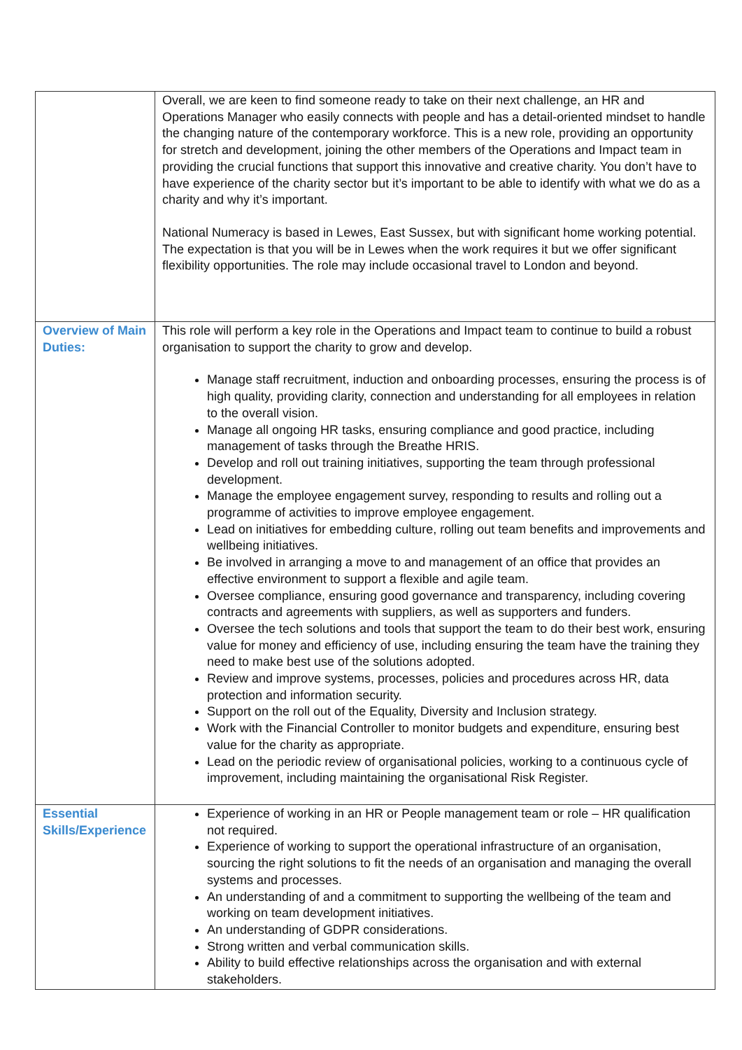| | Overall, we are keen to find someone ready to take on their next challenge, an HR and Operations Manager who easily connects with people and has a detail-oriented mindset to handle the changing nature of the contemporary workforce. This is a new role, providing an opportunity for stretch and development, joining the other members of the Operations and Impact team in providing the crucial functions that support this innovative and creative charity. You don’t have to have experience of the charity sector but it’s important to be able to identify with what we do as a charity and why it’s important. National Numeracy is based in Lewes, East Sussex, but with significant home working potential. The expectation is that you will be in Lewes when the work requires it but we offer significant flexibility opportunities. The role may include occasional travel to London and beyond. |
| Overview of Main Duties: | This role will perform a key role in the Operations and Impact team to continue to build a robust organisation to support the charity to grow and develop. Manage staff recruitment, induction and onboarding processes, ensuring the process is of high quality, providing clarity, connection and understanding for all employees in relation to the overall vision. Manage all ongoing HR tasks, ensuring compliance and good practice, including management of tasks through the Breathe HRIS. Develop and roll out training initiatives, supporting the team through professional development. Manage the employee engagement survey, responding to results and rolling out a programme of activities to improve employee engagement. Lead on initiatives for embedding culture, rolling out team benefits and improvements and wellbeing initiatives. Be involved in arranging a move to and management of an office that provides an effective environment to support a flexible and agile team. Oversee compliance, ensuring good governance and transparency, including covering contracts and agreements with suppliers, as well as supporters and funders. Oversee the tech solutions and tools that support the team to do their best work, ensuring value for money and efficiency of use, including ensuring the team have the training they need to make best use of the solutions adopted. Review and improve systems, processes, policies and procedures across HR, data protection and information security. Support on the roll out of the Equality, Diversity and Inclusion strategy. Work with the Financial Controller to monitor budgets and expenditure, ensuring best value for the charity as appropriate. Lead on the periodic review of organisational policies, working to a continuous cycle of improvement, including maintaining the organisational Risk Register. |
| Essential Skills/Experience | Experience of working in an HR or People management team or role – HR qualification not required. Experience of working to support the operational infrastructure of an organisation, sourcing the right solutions to fit the needs of an organisation and managing the overall systems and processes. An understanding of and a commitment to supporting the wellbeing of the team and working on team development initiatives. An understanding of GDPR considerations. Strong written and verbal communication skills. Ability to build effective relationships across the organisation and with external stakeholders. |